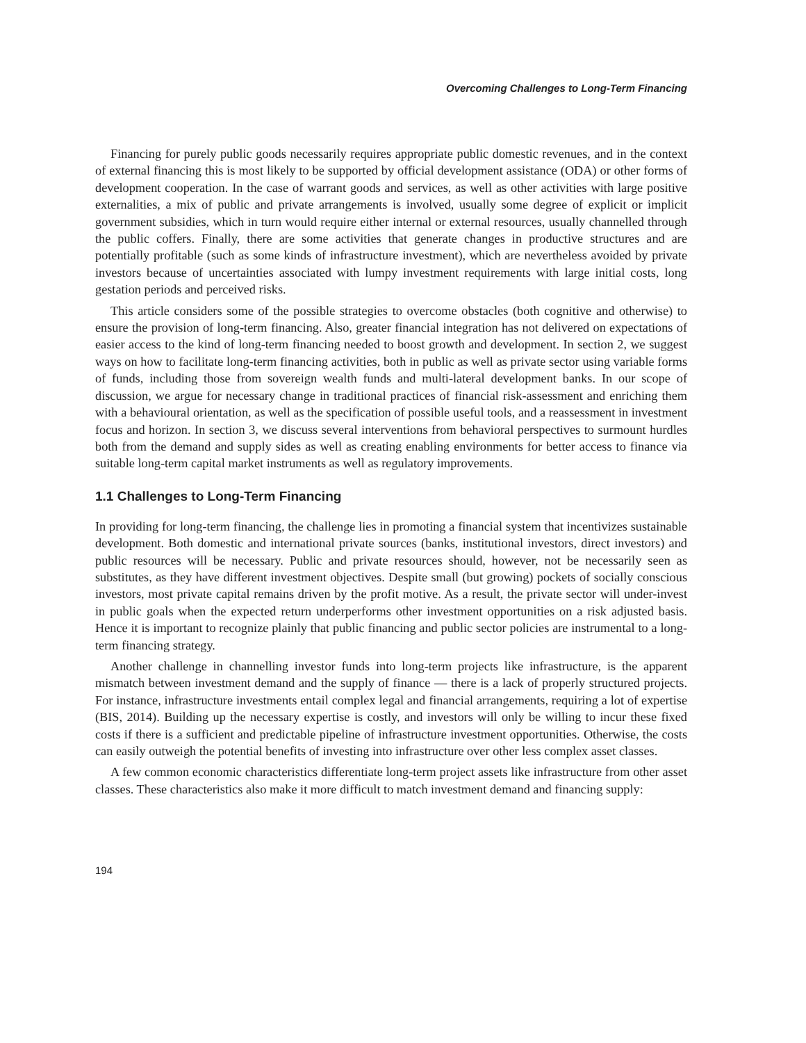Overcoming Challenges to Long-Term Financing
Financing for purely public goods necessarily requires appropriate public domestic revenues, and in the context of external financing this is most likely to be supported by official development assistance (ODA) or other forms of development cooperation. In the case of warrant goods and services, as well as other activities with large positive externalities, a mix of public and private arrangements is involved, usually some degree of explicit or implicit government subsidies, which in turn would require either internal or external resources, usually channelled through the public coffers. Finally, there are some activities that generate changes in productive structures and are potentially profitable (such as some kinds of infrastructure investment), which are nevertheless avoided by private investors because of uncertainties associated with lumpy investment requirements with large initial costs, long gestation periods and perceived risks.
This article considers some of the possible strategies to overcome obstacles (both cognitive and otherwise) to ensure the provision of long-term financing. Also, greater financial integration has not delivered on expectations of easier access to the kind of long-term financing needed to boost growth and development. In section 2, we suggest ways on how to facilitate long-term financing activities, both in public as well as private sector using variable forms of funds, including those from sovereign wealth funds and multi-lateral development banks. In our scope of discussion, we argue for necessary change in traditional practices of financial risk-assessment and enriching them with a behavioural orientation, as well as the specification of possible useful tools, and a reassessment in investment focus and horizon. In section 3, we discuss several interventions from behavioral perspectives to surmount hurdles both from the demand and supply sides as well as creating enabling environments for better access to finance via suitable long-term capital market instruments as well as regulatory improvements.
1.1 Challenges to Long-Term Financing
In providing for long-term financing, the challenge lies in promoting a financial system that incentivizes sustainable development. Both domestic and international private sources (banks, institutional investors, direct investors) and public resources will be necessary. Public and private resources should, however, not be necessarily seen as substitutes, as they have different investment objectives. Despite small (but growing) pockets of socially conscious investors, most private capital remains driven by the profit motive. As a result, the private sector will under-invest in public goals when the expected return underperforms other investment opportunities on a risk adjusted basis. Hence it is important to recognize plainly that public financing and public sector policies are instrumental to a long-term financing strategy.
Another challenge in channelling investor funds into long-term projects like infrastructure, is the apparent mismatch between investment demand and the supply of finance — there is a lack of properly structured projects. For instance, infrastructure investments entail complex legal and financial arrangements, requiring a lot of expertise (BIS, 2014). Building up the necessary expertise is costly, and investors will only be willing to incur these fixed costs if there is a sufficient and predictable pipeline of infrastructure investment opportunities. Otherwise, the costs can easily outweigh the potential benefits of investing into infrastructure over other less complex asset classes.
A few common economic characteristics differentiate long-term project assets like infrastructure from other asset classes. These characteristics also make it more difficult to match investment demand and financing supply:
194